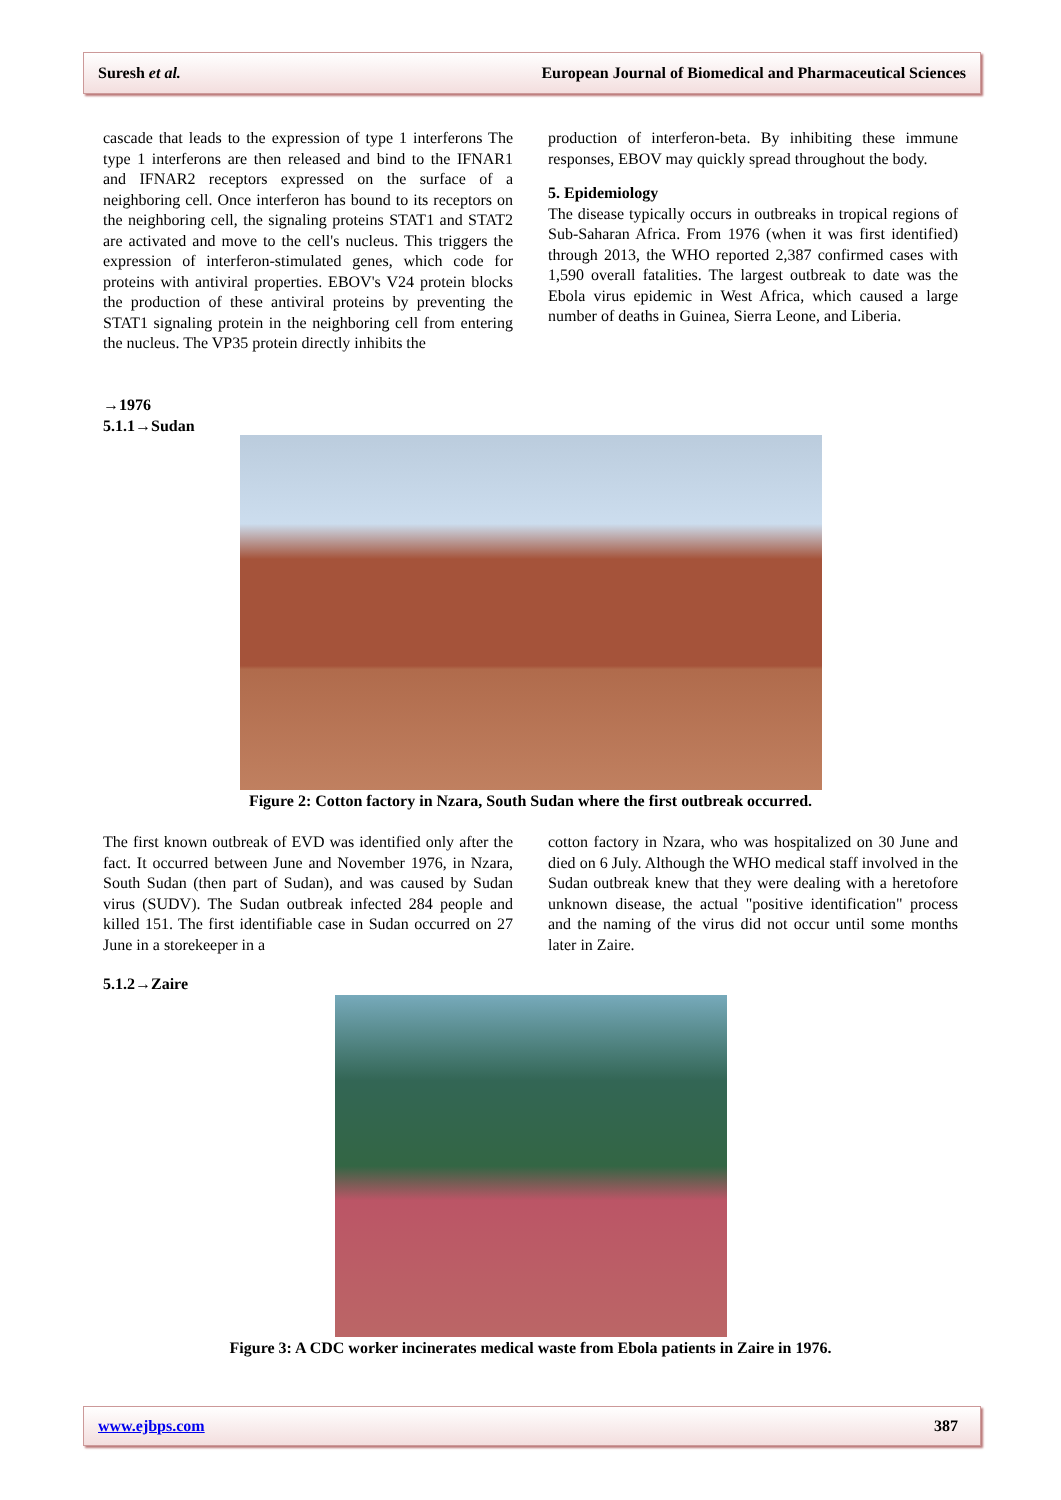Suresh et al. European Journal of Biomedical and Pharmaceutical Sciences
cascade that leads to the expression of type 1 interferons The type 1 interferons are then released and bind to the IFNAR1 and IFNAR2 receptors expressed on the surface of a neighboring cell. Once interferon has bound to its receptors on the neighboring cell, the signaling proteins STAT1 and STAT2 are activated and move to the cell's nucleus. This triggers the expression of interferon-stimulated genes, which code for proteins with antiviral properties. EBOV's V24 protein blocks the production of these antiviral proteins by preventing the STAT1 signaling protein in the neighboring cell from entering the nucleus. The VP35 protein directly inhibits the
production of interferon-beta. By inhibiting these immune responses, EBOV may quickly spread throughout the body.
5. Epidemiology
The disease typically occurs in outbreaks in tropical regions of Sub-Saharan Africa. From 1976 (when it was first identified) through 2013, the WHO reported 2,387 confirmed cases with 1,590 overall fatalities. The largest outbreak to date was the Ebola virus epidemic in West Africa, which caused a large number of deaths in Guinea, Sierra Leone, and Liberia.
→1976
5.1.1→Sudan
Figure 2: Cotton factory in Nzara, South Sudan where the first outbreak occurred.
The first known outbreak of EVD was identified only after the fact. It occurred between June and November 1976, in Nzara, South Sudan (then part of Sudan), and was caused by Sudan virus (SUDV). The Sudan outbreak infected 284 people and killed 151. The first identifiable case in Sudan occurred on 27 June in a storekeeper in a
cotton factory in Nzara, who was hospitalized on 30 June and died on 6 July. Although the WHO medical staff involved in the Sudan outbreak knew that they were dealing with a heretofore unknown disease, the actual "positive identification" process and the naming of the virus did not occur until some months later in Zaire.
5.1.2→Zaire
Figure 3: A CDC worker incinerates medical waste from Ebola patients in Zaire in 1976.
www.ejbps.com 387